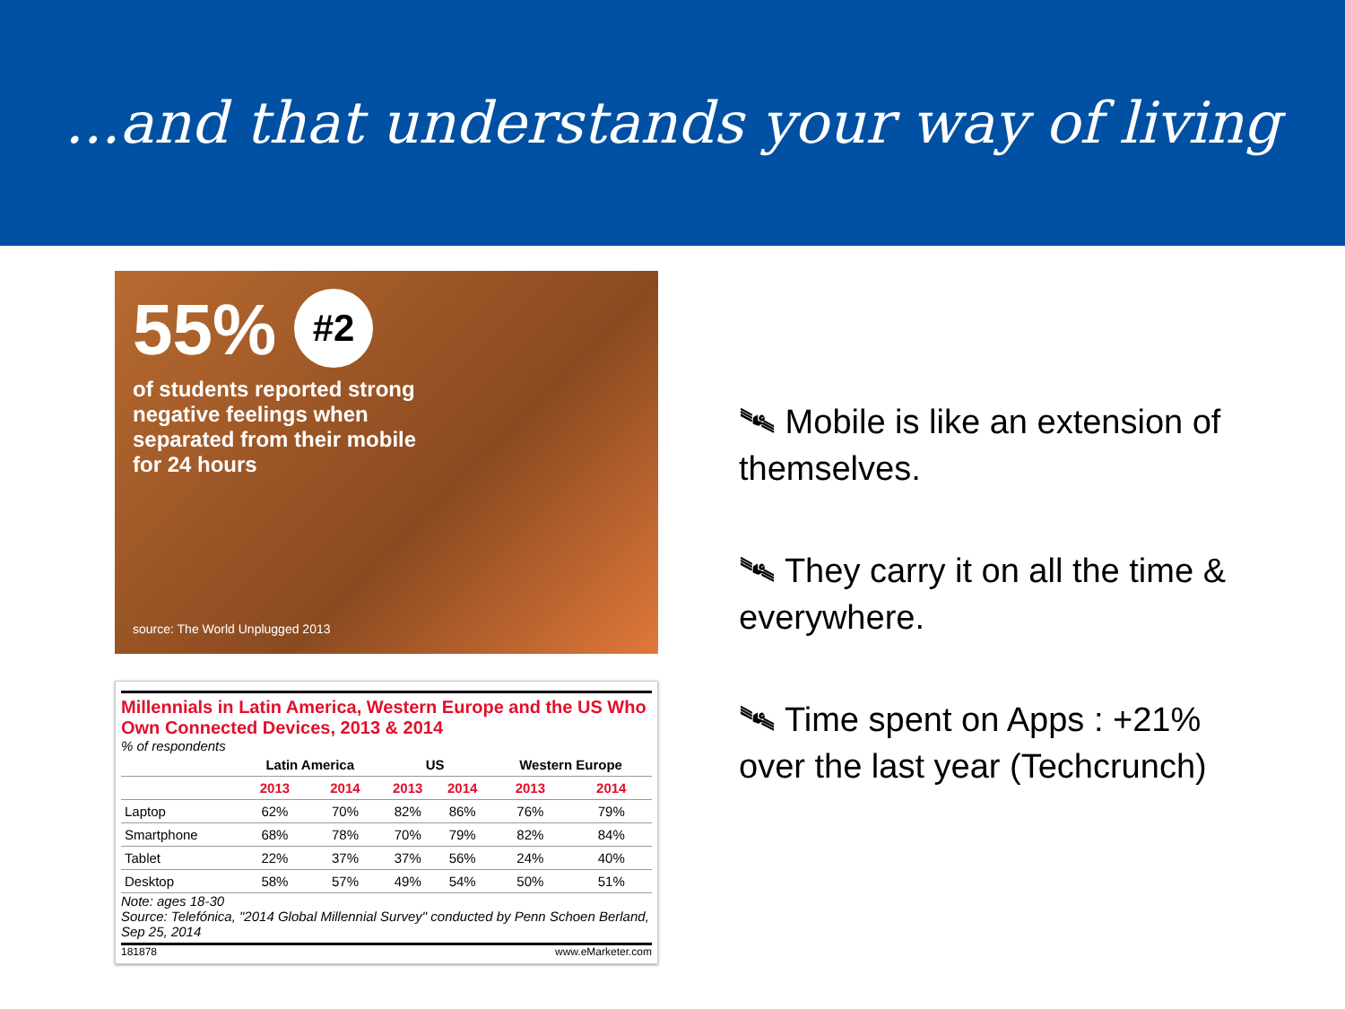...and that understands your way of living
55% #2
of students reported strong negative feelings when separated from their mobile for 24 hours
source: The World Unplugged 2013
Millennials in Latin America, Western Europe and the US Who Own Connected Devices, 2013 & 2014
% of respondents
| | Latin America | | US | | Western Europe | |
| --- | --- | --- | --- | --- | --- | --- |
| | 2013 | 2014 | 2013 | 2014 | 2013 | 2014 |
| Laptop | 62% | 70% | 82% | 86% | 76% | 79% |
| Smartphone | 68% | 78% | 70% | 79% | 82% | 84% |
| Tablet | 22% | 37% | 37% | 56% | 24% | 40% |
| Desktop | 58% | 57% | 49% | 54% | 50% | 51% |
Note: ages 18-30
Source: Telefónica, "2014 Global Millennial Survey" conducted by Penn Schoen Berland, Sep 25, 2014
181878 www.eMarketer.com
🛰 Mobile is like an extension of themselves.
🛰 They carry it on all the time & everywhere.
🛰 Time spent on Apps : +21% over the last year (Techcrunch)